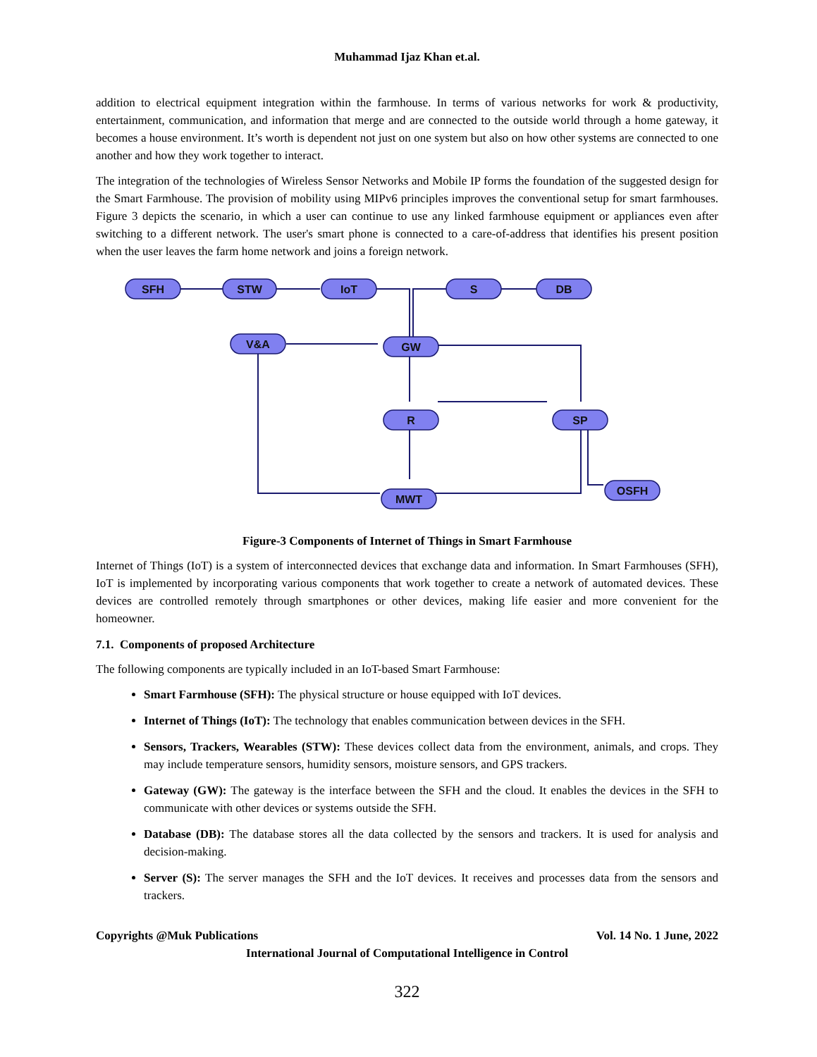Muhammad Ijaz Khan et.al.
addition to electrical equipment integration within the farmhouse. In terms of various networks for work & productivity, entertainment, communication, and information that merge and are connected to the outside world through a home gateway, it becomes a house environment. It’s worth is dependent not just on one system but also on how other systems are connected to one another and how they work together to interact.
The integration of the technologies of Wireless Sensor Networks and Mobile IP forms the foundation of the suggested design for the Smart Farmhouse. The provision of mobility using MIPv6 principles improves the conventional setup for smart farmhouses. Figure 3 depicts the scenario, in which a user can continue to use any linked farmhouse equipment or appliances even after switching to a different network. The user's smart phone is connected to a care-of-address that identifies his present position when the user leaves the farm home network and joins a foreign network.
SFH
STW
IoT
S
DB
V&A
GW
R
SP
OSFH
MWT
Figure-3 Components of Internet of Things in Smart Farmhouse
Internet of Things (IoT) is a system of interconnected devices that exchange data and information. In Smart Farmhouses (SFH), IoT is implemented by incorporating various components that work together to create a network of automated devices. These devices are controlled remotely through smartphones or other devices, making life easier and more convenient for the homeowner.
7.1. Components of proposed Architecture
The following components are typically included in an IoT-based Smart Farmhouse:
Smart Farmhouse (SFH): The physical structure or house equipped with IoT devices.
Internet of Things (IoT): The technology that enables communication between devices in the SFH.
Sensors, Trackers, Wearables (STW): These devices collect data from the environment, animals, and crops. They may include temperature sensors, humidity sensors, moisture sensors, and GPS trackers.
Gateway (GW): The gateway is the interface between the SFH and the cloud. It enables the devices in the SFH to communicate with other devices or systems outside the SFH.
Database (DB): The database stores all the data collected by the sensors and trackers. It is used for analysis and decision-making.
Server (S): The server manages the SFH and the IoT devices. It receives and processes data from the sensors and trackers.
Copyrights @Muk Publications Vol. 14 No. 1 June, 2022
International Journal of Computational Intelligence in Control
322